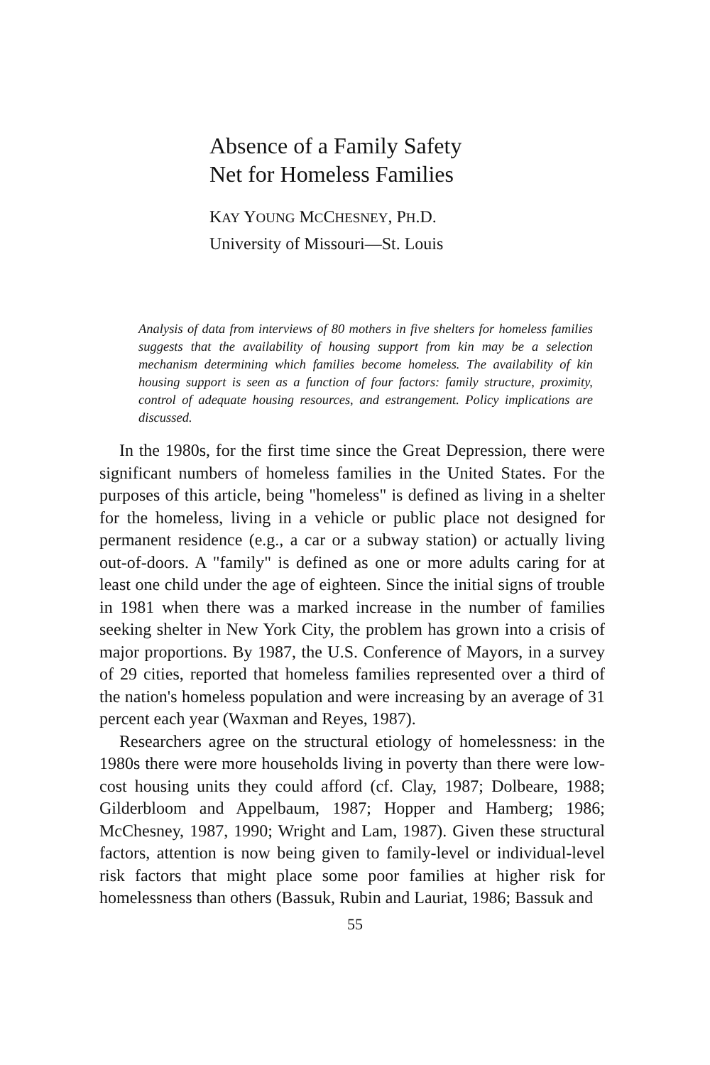Absence of a Family Safety
Net for Homeless Families
KAY YOUNG MCCHESNEY, PH.D.
University of Missouri—St. Louis
Analysis of data from interviews of 80 mothers in five shelters for homeless families suggests that the availability of housing support from kin may be a selection mechanism determining which families become homeless. The availability of kin housing support is seen as a function of four factors: family structure, proximity, control of adequate housing resources, and estrangement. Policy implications are discussed.
In the 1980s, for the first time since the Great Depression, there were significant numbers of homeless families in the United States. For the purposes of this article, being "homeless" is defined as living in a shelter for the homeless, living in a vehicle or public place not designed for permanent residence (e.g., a car or a subway station) or actually living out-of-doors. A "family" is defined as one or more adults caring for at least one child under the age of eighteen. Since the initial signs of trouble in 1981 when there was a marked increase in the number of families seeking shelter in New York City, the problem has grown into a crisis of major proportions. By 1987, the U.S. Conference of Mayors, in a survey of 29 cities, reported that homeless families represented over a third of the nation's homeless population and were increasing by an average of 31 percent each year (Waxman and Reyes, 1987).
Researchers agree on the structural etiology of homelessness: in the 1980s there were more households living in poverty than there were low-cost housing units they could afford (cf. Clay, 1987; Dolbeare, 1988; Gilderbloom and Appelbaum, 1987; Hopper and Hamberg; 1986; McChesney, 1987, 1990; Wright and Lam, 1987). Given these structural factors, attention is now being given to family-level or individual-level risk factors that might place some poor families at higher risk for homelessness than others (Bassuk, Rubin and Lauriat, 1986; Bassuk and
55